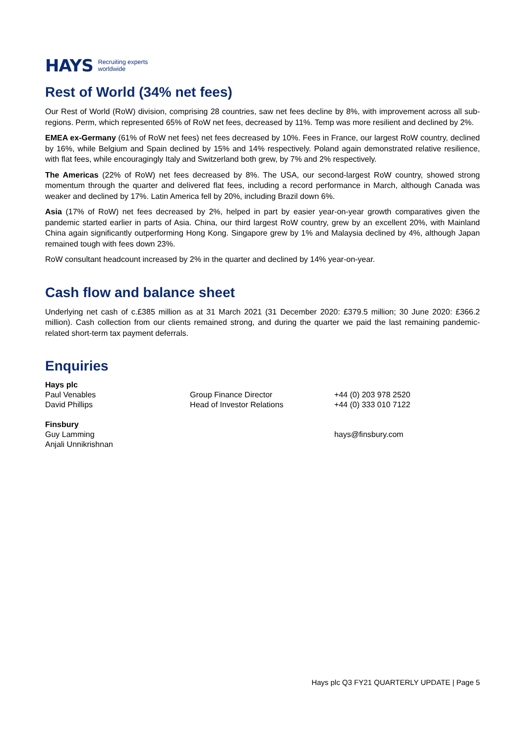HAYS Recruiting experts
worldwide
Rest of World (34% net fees)
Our Rest of World (RoW) division, comprising 28 countries, saw net fees decline by 8%, with improvement across all sub-regions. Perm, which represented 65% of RoW net fees, decreased by 11%. Temp was more resilient and declined by 2%.
EMEA ex-Germany (61% of RoW net fees) net fees decreased by 10%. Fees in France, our largest RoW country, declined by 16%, while Belgium and Spain declined by 15% and 14% respectively. Poland again demonstrated relative resilience, with flat fees, while encouragingly Italy and Switzerland both grew, by 7% and 2% respectively.
The Americas (22% of RoW) net fees decreased by 8%. The USA, our second-largest RoW country, showed strong momentum through the quarter and delivered flat fees, including a record performance in March, although Canada was weaker and declined by 17%. Latin America fell by 20%, including Brazil down 6%.
Asia (17% of RoW) net fees decreased by 2%, helped in part by easier year-on-year growth comparatives given the pandemic started earlier in parts of Asia. China, our third largest RoW country, grew by an excellent 20%, with Mainland China again significantly outperforming Hong Kong. Singapore grew by 1% and Malaysia declined by 4%, although Japan remained tough with fees down 23%.
RoW consultant headcount increased by 2% in the quarter and declined by 14% year-on-year.
Cash flow and balance sheet
Underlying net cash of c.£385 million as at 31 March 2021 (31 December 2020: £379.5 million; 30 June 2020: £366.2 million). Cash collection from our clients remained strong, and during the quarter we paid the last remaining pandemic-related short-term tax payment deferrals.
Enquiries
| Hays plc | | |
| Paul Venables | Group Finance Director | +44 (0) 203 978 2520 |
| David Phillips | Head of Investor Relations | +44 (0) 333 010 7122 |
| Finsbury | | |
| Guy Lamming | | hays@finsbury.com |
| Anjali Unnikrishnan | | |
Hays plc Q3 FY21 QUARTERLY UPDATE | Page 5